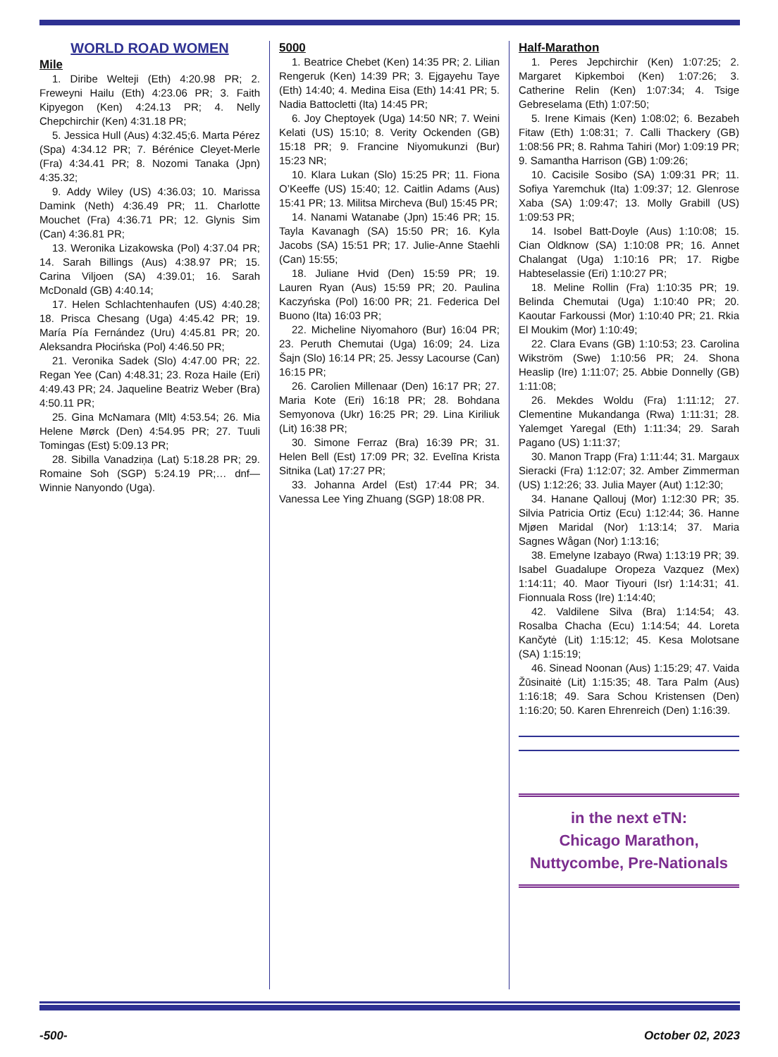WORLD ROAD WOMEN
Mile
1. Diribe Welteji (Eth) 4:20.98 PR; 2. Freweyni Hailu (Eth) 4:23.06 PR; 3. Faith Kipyegon (Ken) 4:24.13 PR; 4. Nelly Chepchirchir (Ken) 4:31.18 PR;
5. Jessica Hull (Aus) 4:32.45;6. Marta Pérez (Spa) 4:34.12 PR; 7. Bérénice Cleyet-Merle (Fra) 4:34.41 PR; 8. Nozomi Tanaka (Jpn) 4:35.32;
9. Addy Wiley (US) 4:36.03; 10. Marissa Damink (Neth) 4:36.49 PR; 11. Charlotte Mouchet (Fra) 4:36.71 PR; 12. Glynis Sim (Can) 4:36.81 PR;
13. Weronika Lizakowska (Pol) 4:37.04 PR; 14. Sarah Billings (Aus) 4:38.97 PR; 15. Carina Viljoen (SA) 4:39.01; 16. Sarah McDonald (GB) 4:40.14;
17. Helen Schlachtenhaufen (US) 4:40.28; 18. Prisca Chesang (Uga) 4:45.42 PR; 19. María Pía Fernández (Uru) 4:45.81 PR; 20. Aleksandra Płocińska (Pol) 4:46.50 PR;
21. Veronika Sadek (Slo) 4:47.00 PR; 22. Regan Yee (Can) 4:48.31; 23. Roza Haile (Eri) 4:49.43 PR; 24. Jaqueline Beatriz Weber (Bra) 4:50.11 PR;
25. Gina McNamara (Mlt) 4:53.54; 26. Mia Helene Mørck (Den) 4:54.95 PR; 27. Tuuli Tomingas (Est) 5:09.13 PR;
28. Sibilla Vanadziņa (Lat) 5:18.28 PR; 29. Romaine Soh (SGP) 5:24.19 PR;… dnf—Winnie Nanyondo (Uga).
5000
1. Beatrice Chebet (Ken) 14:35 PR; 2. Lilian Rengeruk (Ken) 14:39 PR; 3. Ejgayehu Taye (Eth) 14:40; 4. Medina Eisa (Eth) 14:41 PR; 5. Nadia Battocletti (Ita) 14:45 PR;
6. Joy Cheptoyek (Uga) 14:50 NR; 7. Weini Kelati (US) 15:10; 8. Verity Ockenden (GB) 15:18 PR; 9. Francine Niyomukunzi (Bur) 15:23 NR;
10. Klara Lukan (Slo) 15:25 PR; 11. Fiona O’Keeffe (US) 15:40; 12. Caitlin Adams (Aus) 15:41 PR; 13. Militsa Mircheva (Bul) 15:45 PR;
14. Nanami Watanabe (Jpn) 15:46 PR; 15. Tayla Kavanagh (SA) 15:50 PR; 16. Kyla Jacobs (SA) 15:51 PR; 17. Julie-Anne Staehli (Can) 15:55;
18. Juliane Hvid (Den) 15:59 PR; 19. Lauren Ryan (Aus) 15:59 PR; 20. Paulina Kaczyńska (Pol) 16:00 PR; 21. Federica Del Buono (Ita) 16:03 PR;
22. Micheline Niyomahoro (Bur) 16:04 PR; 23. Peruth Chemutai (Uga) 16:09; 24. Liza Šajn (Slo) 16:14 PR; 25. Jessy Lacourse (Can) 16:15 PR;
26. Carolien Millenaar (Den) 16:17 PR; 27. Maria Kote (Eri) 16:18 PR; 28. Bohdana Semyonova (Ukr) 16:25 PR; 29. Lina Kiriliuk (Lit) 16:38 PR;
30. Simone Ferraz (Bra) 16:39 PR; 31. Helen Bell (Est) 17:09 PR; 32. Evelīna Krista Sitnika (Lat) 17:27 PR;
33. Johanna Ardel (Est) 17:44 PR; 34. Vanessa Lee Ying Zhuang (SGP) 18:08 PR.
Half-Marathon
1. Peres Jepchirchir (Ken) 1:07:25; 2. Margaret Kipkemboi (Ken) 1:07:26; 3. Catherine Relin (Ken) 1:07:34; 4. Tsige Gebreselama (Eth) 1:07:50;
5. Irene Kimais (Ken) 1:08:02; 6. Bezabeh Fitaw (Eth) 1:08:31; 7. Calli Thackery (GB) 1:08:56 PR; 8. Rahma Tahiri (Mor) 1:09:19 PR; 9. Samantha Harrison (GB) 1:09:26;
10. Cacisile Sosibo (SA) 1:09:31 PR; 11. Sofiya Yaremchuk (Ita) 1:09:37; 12. Glenrose Xaba (SA) 1:09:47; 13. Molly Grabill (US) 1:09:53 PR;
14. Isobel Batt-Doyle (Aus) 1:10:08; 15. Cian Oldknow (SA) 1:10:08 PR; 16. Annet Chalangat (Uga) 1:10:16 PR; 17. Rigbe Habteselassie (Eri) 1:10:27 PR;
18. Meline Rollin (Fra) 1:10:35 PR; 19. Belinda Chemutai (Uga) 1:10:40 PR; 20. Kaoutar Farkoussi (Mor) 1:10:40 PR; 21. Rkia El Moukim (Mor) 1:10:49;
22. Clara Evans (GB) 1:10:53; 23. Carolina Wikström (Swe) 1:10:56 PR; 24. Shona Heaslip (Ire) 1:11:07; 25. Abbie Donnelly (GB) 1:11:08;
26. Mekdes Woldu (Fra) 1:11:12; 27. Clementine Mukandanga (Rwa) 1:11:31; 28. Yalemget Yaregal (Eth) 1:11:34; 29. Sarah Pagano (US) 1:11:37;
30. Manon Trapp (Fra) 1:11:44; 31. Margaux Sieracki (Fra) 1:12:07; 32. Amber Zimmerman (US) 1:12:26; 33. Julia Mayer (Aut) 1:12:30;
34. Hanane Qallouj (Mor) 1:12:30 PR; 35. Silvia Patricia Ortiz (Ecu) 1:12:44; 36. Hanne Mjøen Maridal (Nor) 1:13:14; 37. Maria Sagnes Wågan (Nor) 1:13:16;
38. Emelyne Izabayo (Rwa) 1:13:19 PR; 39. Isabel Guadalupe Oropeza Vazquez (Mex) 1:14:11; 40. Maor Tiyouri (Isr) 1:14:31; 41. Fionnuala Ross (Ire) 1:14:40;
42. Valdilene Silva (Bra) 1:14:54; 43. Rosalba Chacha (Ecu) 1:14:54; 44. Loreta Kančytė (Lit) 1:15:12; 45. Kesa Molotsane (SA) 1:15:19;
46. Sinead Noonan (Aus) 1:15:29; 47. Vaida Žūsinaitė (Lit) 1:15:35; 48. Tara Palm (Aus) 1:16:18; 49. Sara Schou Kristensen (Den) 1:16:20; 50. Karen Ehrenreich (Den) 1:16:39.
in the next eTN:
Chicago Marathon,
Nuttycombe, Pre-Nationals
-500- October 02, 2023